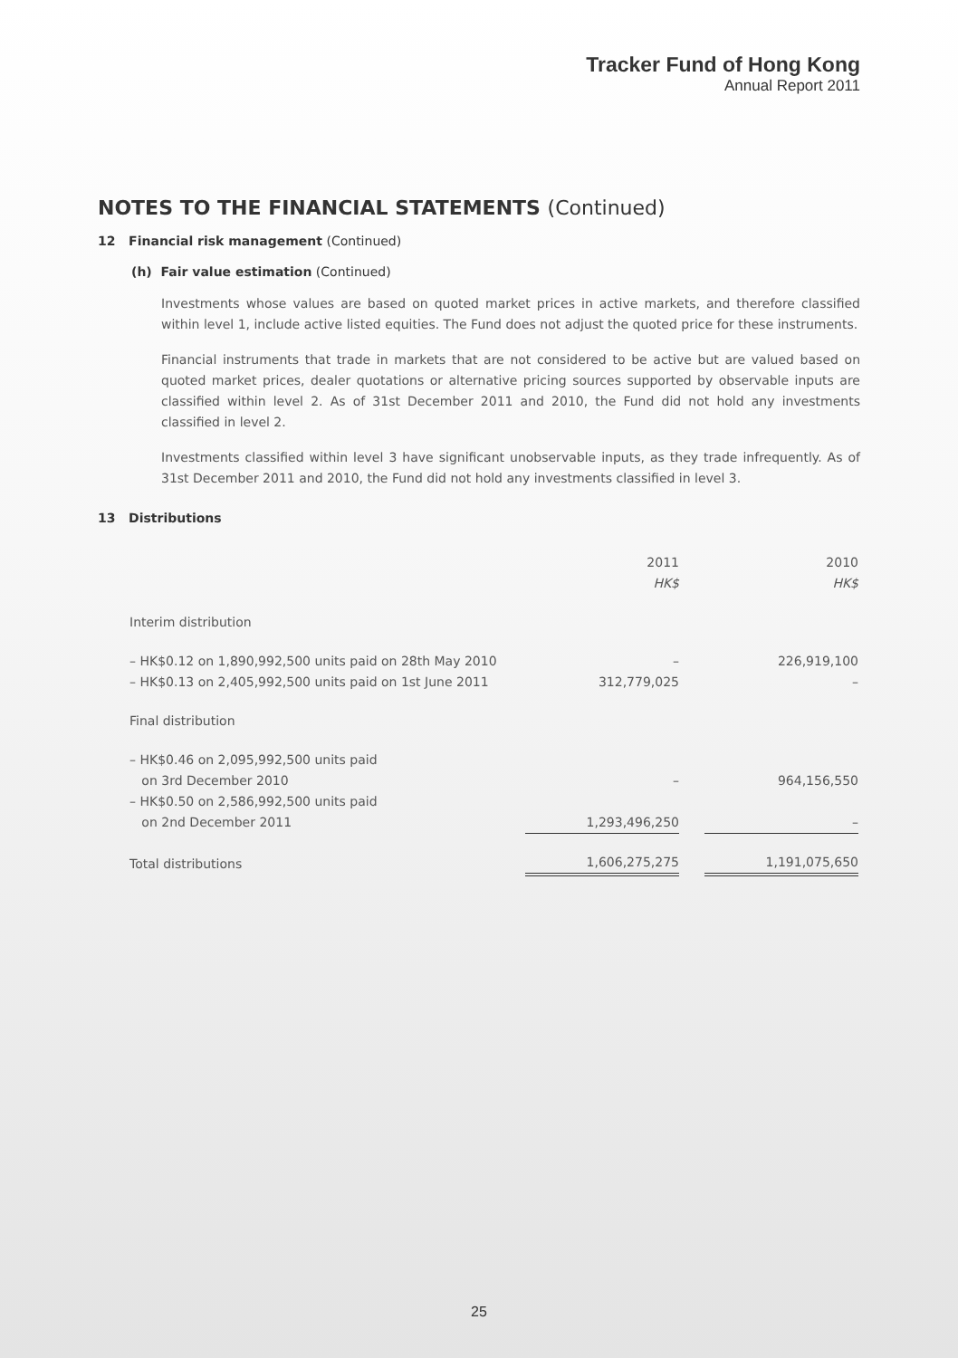Tracker Fund of Hong Kong
Annual Report 2011
NOTES TO THE FINANCIAL STATEMENTS (Continued)
12 Financial risk management (Continued)
(h) Fair value estimation (Continued)
Investments whose values are based on quoted market prices in active markets, and therefore classified within level 1, include active listed equities. The Fund does not adjust the quoted price for these instruments.
Financial instruments that trade in markets that are not considered to be active but are valued based on quoted market prices, dealer quotations or alternative pricing sources supported by observable inputs are classified within level 2. As of 31st December 2011 and 2010, the Fund did not hold any investments classified in level 2.
Investments classified within level 3 have significant unobservable inputs, as they trade infrequently. As of 31st December 2011 and 2010, the Fund did not hold any investments classified in level 3.
13 Distributions
| | 2011 HK$ | | 2010 HK$ |
| Interim distribution | | | |
| – HK$0.12 on 1,890,992,500 units paid on 28th May 2010 | – | | 226,919,100 |
| – HK$0.13 on 2,405,992,500 units paid on 1st June 2011 | 312,779,025 | | – |
| Final distribution | | | |
| – HK$0.46 on 2,095,992,500 units paid on 3rd December 2010 | – | | 964,156,550 |
| – HK$0.50 on 2,586,992,500 units paid on 2nd December 2011 | 1,293,496,250 | | – |
| Total distributions | 1,606,275,275 | | 1,191,075,650 |
25